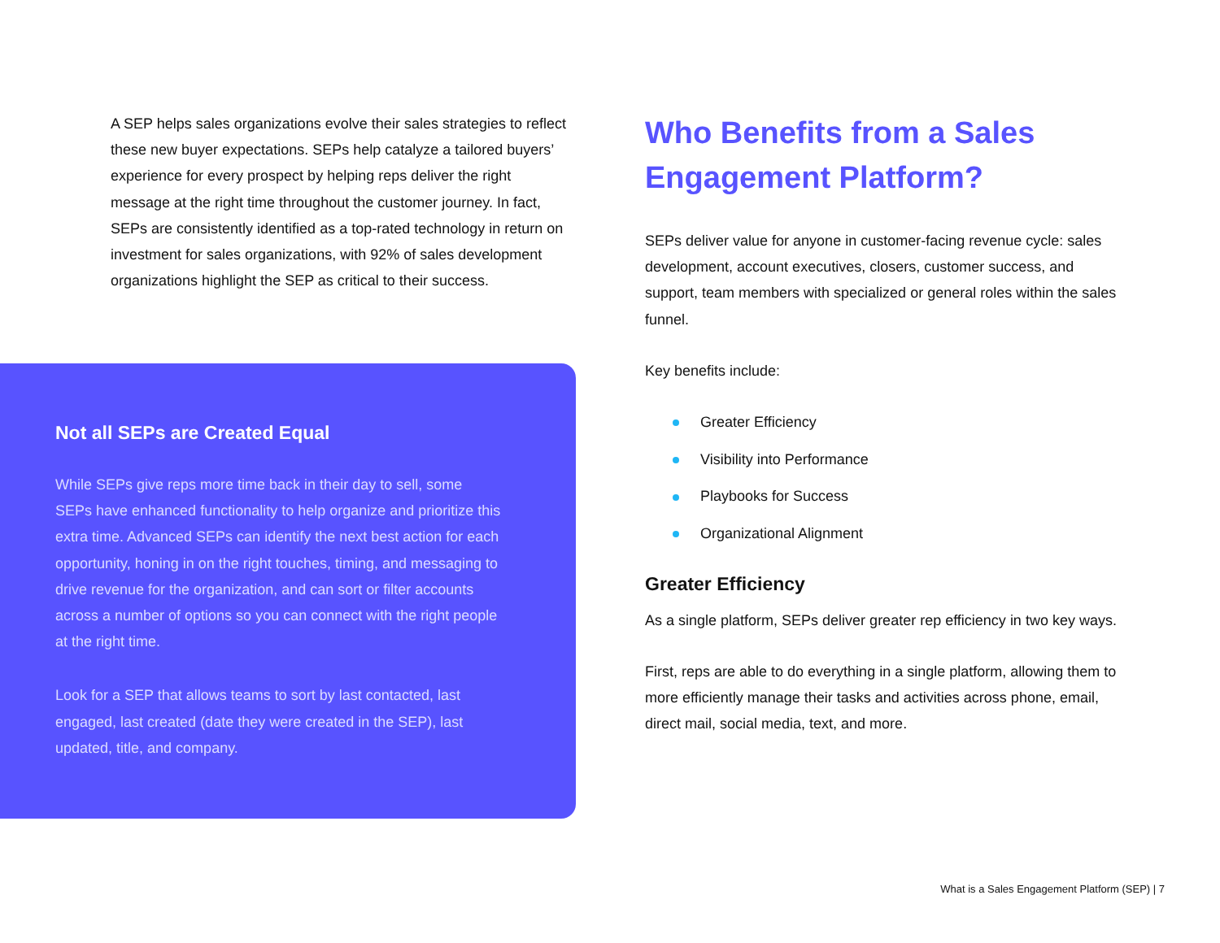A SEP helps sales organizations evolve their sales strategies to reflect these new buyer expectations. SEPs help catalyze a tailored buyers’ experience for every prospect by helping reps deliver the right message at the right time throughout the customer journey. In fact, SEPs are consistently identified as a top-rated technology in return on investment for sales organizations, with 92% of sales development organizations highlight the SEP as critical to their success.
Not all SEPs are Created Equal
While SEPs give reps more time back in their day to sell, some SEPs have enhanced functionality to help organize and prioritize this extra time. Advanced SEPs can identify the next best action for each opportunity, honing in on the right touches, timing, and messaging to drive revenue for the organization, and can sort or filter accounts across a number of options so you can connect with the right people at the right time.
Look for a SEP that allows teams to sort by last contacted, last engaged, last created (date they were created in the SEP), last updated, title, and company.
Who Benefits from a Sales Engagement Platform?
SEPs deliver value for anyone in customer-facing revenue cycle: sales development, account executives, closers, customer success, and support, team members with specialized or general roles within the sales funnel.
Key benefits include:
Greater Efficiency
Visibility into Performance
Playbooks for Success
Organizational Alignment
Greater Efficiency
As a single platform, SEPs deliver greater rep efficiency in two key ways.
First, reps are able to do everything in a single platform, allowing them to more efficiently manage their tasks and activities across phone, email, direct mail, social media, text, and more.
What is a Sales Engagement Platform (SEP) | 7